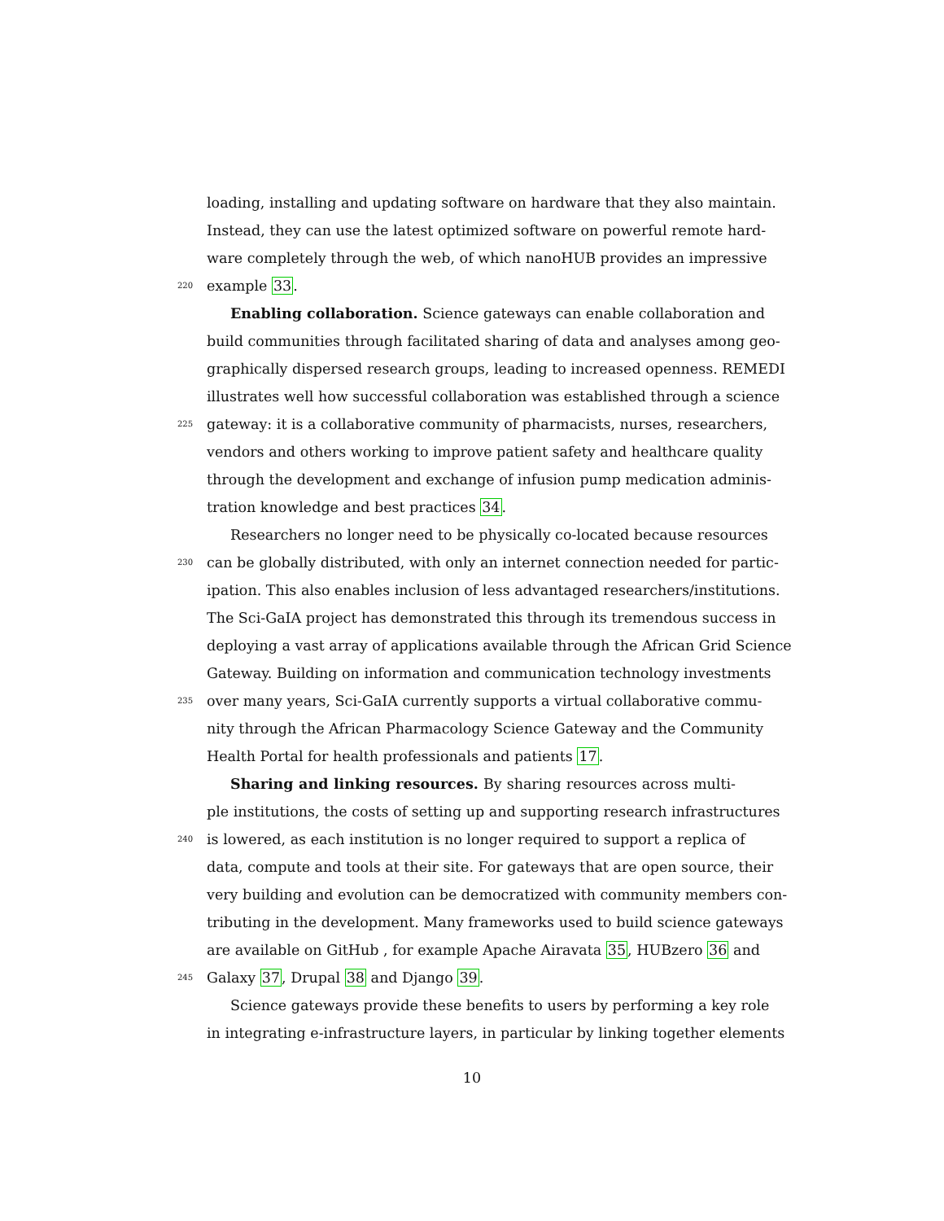loading, installing and updating software on hardware that they also maintain.
Instead, they can use the latest optimized software on powerful remote hard-
ware completely through the web, of which nanoHUB provides an impressive
220 example 33.
Enabling collaboration. Science gateways can enable collaboration and
build communities through facilitated sharing of data and analyses among geo-
graphically dispersed research groups, leading to increased openness. REMEDI
illustrates well how successful collaboration was established through a science
225 gateway: it is a collaborative community of pharmacists, nurses, researchers,
vendors and others working to improve patient safety and healthcare quality
through the development and exchange of infusion pump medication adminis-
tration knowledge and best practices 34.
Researchers no longer need to be physically co-located because resources
230 can be globally distributed, with only an internet connection needed for partic-
ipation. This also enables inclusion of less advantaged researchers/institutions.
The Sci-GaIA project has demonstrated this through its tremendous success in
deploying a vast array of applications available through the African Grid Science
Gateway. Building on information and communication technology investments
235 over many years, Sci-GaIA currently supports a virtual collaborative commu-
nity through the African Pharmacology Science Gateway and the Community
Health Portal for health professionals and patients 17.
Sharing and linking resources. By sharing resources across multi-
ple institutions, the costs of setting up and supporting research infrastructures
240 is lowered, as each institution is no longer required to support a replica of
data, compute and tools at their site. For gateways that are open source, their
very building and evolution can be democratized with community members con-
tributing in the development. Many frameworks used to build science gateways
are available on GitHub , for example Apache Airavata 35, HUBzero 36 and
245 Galaxy 37, Drupal 38 and Django 39.
Science gateways provide these benefits to users by performing a key role
in integrating e-infrastructure layers, in particular by linking together elements
10